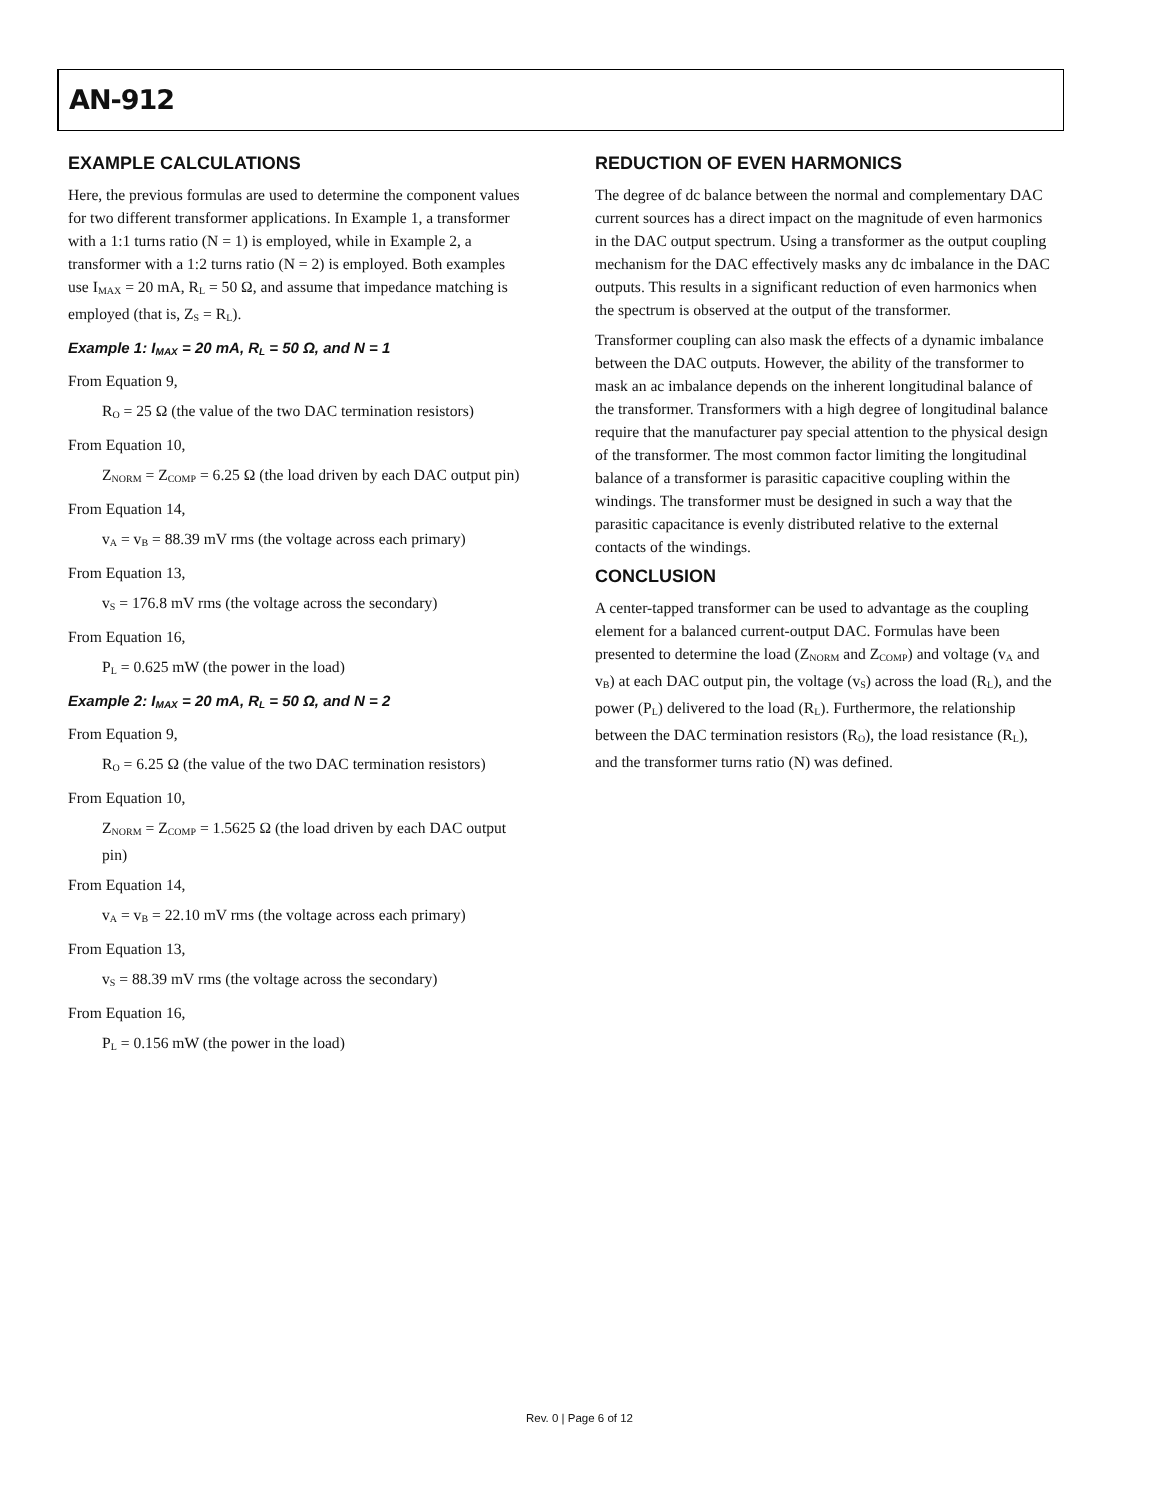AN-912
EXAMPLE CALCULATIONS
Here, the previous formulas are used to determine the component values for two different transformer applications. In Example 1, a transformer with a 1:1 turns ratio (N = 1) is employed, while in Example 2, a transformer with a 1:2 turns ratio (N = 2) is employed. Both examples use I<sub>MAX</sub> = 20 mA, R<sub>L</sub> = 50 Ω, and assume that impedance matching is employed (that is, Z<sub>S</sub> = R<sub>L</sub>).
Example 1: I<sub>MAX</sub> = 20 mA, R<sub>L</sub> = 50 Ω, and N = 1
From Equation 9,
R<sub>O</sub> = 25 Ω (the value of the two DAC termination resistors)
From Equation 10,
Z<sub>NORM</sub> = Z<sub>COMP</sub> = 6.25 Ω (the load driven by each DAC output pin)
From Equation 14,
v<sub>A</sub> = v<sub>B</sub> = 88.39 mV rms (the voltage across each primary)
From Equation 13,
v<sub>S</sub> = 176.8 mV rms (the voltage across the secondary)
From Equation 16,
P<sub>L</sub> = 0.625 mW (the power in the load)
Example 2: I<sub>MAX</sub> = 20 mA, R<sub>L</sub> = 50 Ω, and N = 2
From Equation 9,
R<sub>O</sub> = 6.25 Ω (the value of the two DAC termination resistors)
From Equation 10,
Z<sub>NORM</sub> = Z<sub>COMP</sub> = 1.5625 Ω (the load driven by each DAC output pin)
From Equation 14,
v<sub>A</sub> = v<sub>B</sub> = 22.10 mV rms (the voltage across each primary)
From Equation 13,
v<sub>S</sub> = 88.39 mV rms (the voltage across the secondary)
From Equation 16,
P<sub>L</sub> = 0.156 mW (the power in the load)
REDUCTION OF EVEN HARMONICS
The degree of dc balance between the normal and complementary DAC current sources has a direct impact on the magnitude of even harmonics in the DAC output spectrum. Using a transformer as the output coupling mechanism for the DAC effectively masks any dc imbalance in the DAC outputs. This results in a significant reduction of even harmonics when the spectrum is observed at the output of the transformer.
Transformer coupling can also mask the effects of a dynamic imbalance between the DAC outputs. However, the ability of the transformer to mask an ac imbalance depends on the inherent longitudinal balance of the transformer. Transformers with a high degree of longitudinal balance require that the manufacturer pay special attention to the physical design of the transformer. The most common factor limiting the longitudinal balance of a transformer is parasitic capacitive coupling within the windings. The transformer must be designed in such a way that the parasitic capacitance is evenly distributed relative to the external contacts of the windings.
CONCLUSION
A center-tapped transformer can be used to advantage as the coupling element for a balanced current-output DAC. Formulas have been presented to determine the load (Z<sub>NORM</sub> and Z<sub>COMP</sub>) and voltage (v<sub>A</sub> and v<sub>B</sub>) at each DAC output pin, the voltage (v<sub>S</sub>) across the load (R<sub>L</sub>), and the power (P<sub>L</sub>) delivered to the load (R<sub>L</sub>). Furthermore, the relationship between the DAC termination resistors (R<sub>O</sub>), the load resistance (R<sub>L</sub>), and the transformer turns ratio (N) was defined.
Rev. 0 | Page 6 of 12